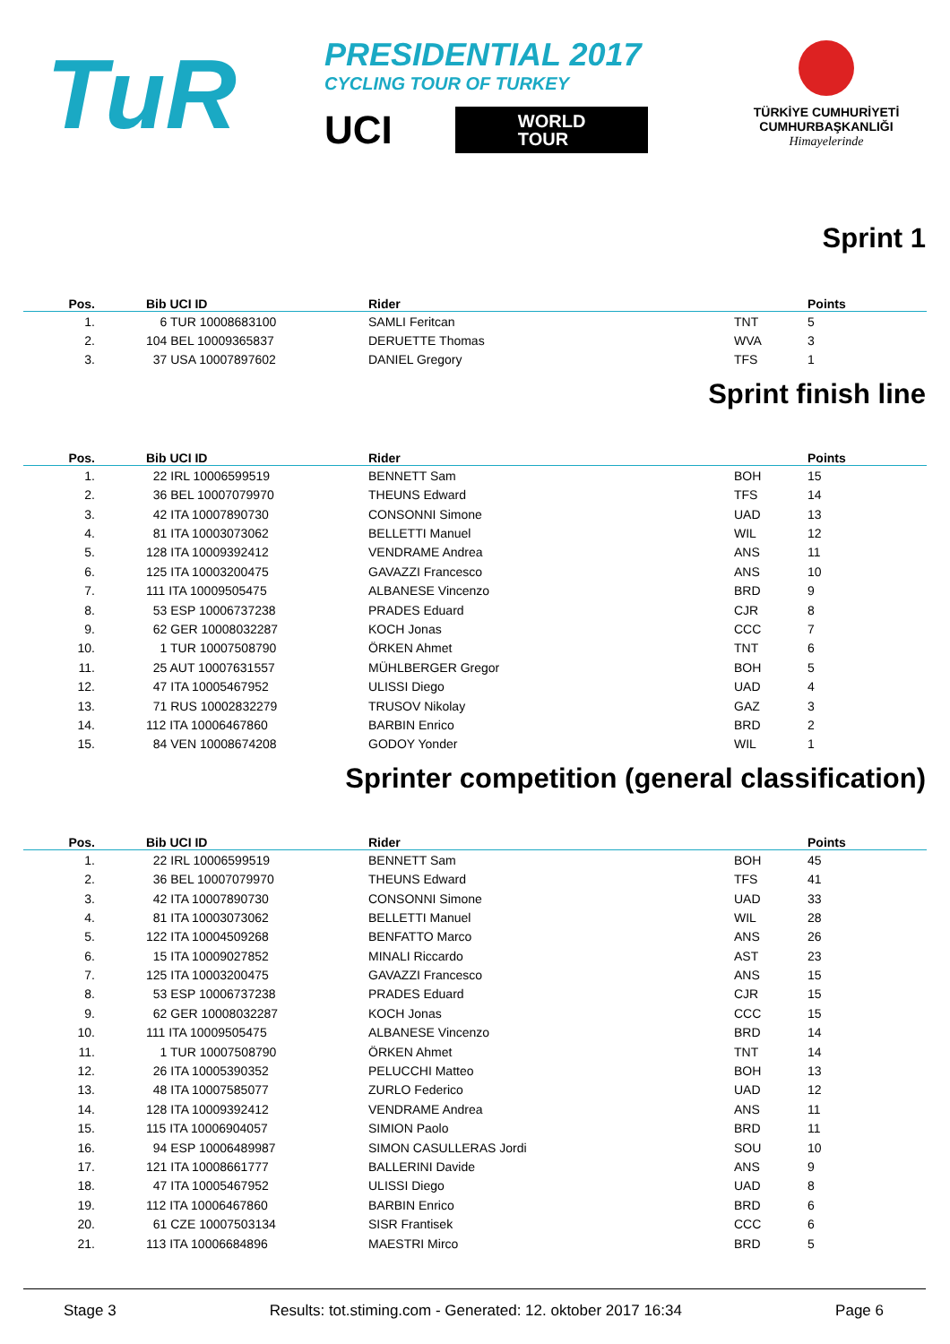TuR
PRESIDENTIAL 2017
CYCLING TOUR OF TURKEY
UCI
WORLD
TOUR
TÜRKİYE CUMHURİYETİ
CUMHURBAŞKANLIĞI
Himayelerinde
Sprint 1
| Pos. | | Bib UCI ID | Rider | | Points |
| --- | --- | --- | --- | --- | --- |
| 1. | | 6 TUR 10008683100 | SAMLI Feritcan | TNT | 5 |
| 2. | | 104 BEL 10009365837 | DERUETTE Thomas | WVA | 3 |
| 3. | | 37 USA 10007897602 | DANIEL Gregory | TFS | 1 |
Sprint finish line
| Pos. | | Bib UCI ID | Rider | | Points |
| --- | --- | --- | --- | --- | --- |
| 1. | | 22 IRL 10006599519 | BENNETT Sam | BOH | 15 |
| 2. | | 36 BEL 10007079970 | THEUNS Edward | TFS | 14 |
| 3. | | 42 ITA 10007890730 | CONSONNI Simone | UAD | 13 |
| 4. | | 81 ITA 10003073062 | BELLETTI Manuel | WIL | 12 |
| 5. | | 128 ITA 10009392412 | VENDRAME Andrea | ANS | 11 |
| 6. | | 125 ITA 10003200475 | GAVAZZI Francesco | ANS | 10 |
| 7. | | 111 ITA 10009505475 | ALBANESE Vincenzo | BRD | 9 |
| 8. | | 53 ESP 10006737238 | PRADES Eduard | CJR | 8 |
| 9. | | 62 GER 10008032287 | KOCH Jonas | CCC | 7 |
| 10. | | 1 TUR 10007508790 | ÖRKEN Ahmet | TNT | 6 |
| 11. | | 25 AUT 10007631557 | MÜHLBERGER Gregor | BOH | 5 |
| 12. | | 47 ITA 10005467952 | ULISSI Diego | UAD | 4 |
| 13. | | 71 RUS 10002832279 | TRUSOV Nikolay | GAZ | 3 |
| 14. | | 112 ITA 10006467860 | BARBIN Enrico | BRD | 2 |
| 15. | | 84 VEN 10008674208 | GODOY Yonder | WIL | 1 |
Sprinter competition (general classification)
| Pos. | | Bib UCI ID | Rider | | Points |
| --- | --- | --- | --- | --- | --- |
| 1. | | 22 IRL 10006599519 | BENNETT Sam | BOH | 45 |
| 2. | | 36 BEL 10007079970 | THEUNS Edward | TFS | 41 |
| 3. | | 42 ITA 10007890730 | CONSONNI Simone | UAD | 33 |
| 4. | | 81 ITA 10003073062 | BELLETTI Manuel | WIL | 28 |
| 5. | | 122 ITA 10004509268 | BENFATTO Marco | ANS | 26 |
| 6. | | 15 ITA 10009027852 | MINALI Riccardo | AST | 23 |
| 7. | | 125 ITA 10003200475 | GAVAZZI Francesco | ANS | 15 |
| 8. | | 53 ESP 10006737238 | PRADES Eduard | CJR | 15 |
| 9. | | 62 GER 10008032287 | KOCH Jonas | CCC | 15 |
| 10. | | 111 ITA 10009505475 | ALBANESE Vincenzo | BRD | 14 |
| 11. | | 1 TUR 10007508790 | ÖRKEN Ahmet | TNT | 14 |
| 12. | | 26 ITA 10005390352 | PELUCCHI Matteo | BOH | 13 |
| 13. | | 48 ITA 10007585077 | ZURLO Federico | UAD | 12 |
| 14. | | 128 ITA 10009392412 | VENDRAME Andrea | ANS | 11 |
| 15. | | 115 ITA 10006904057 | SIMION Paolo | BRD | 11 |
| 16. | | 94 ESP 10006489987 | SIMON CASULLERAS Jordi | SOU | 10 |
| 17. | | 121 ITA 10008661777 | BALLERINI Davide | ANS | 9 |
| 18. | | 47 ITA 10005467952 | ULISSI Diego | UAD | 8 |
| 19. | | 112 ITA 10006467860 | BARBIN Enrico | BRD | 6 |
| 20. | | 61 CZE 10007503134 | SISR Frantisek | CCC | 6 |
| 21. | | 113 ITA 10006684896 | MAESTRI Mirco | BRD | 5 |
Stage 3 Results: tot.stiming.com - Generated: 12. oktober 2017 16:34 Page 6